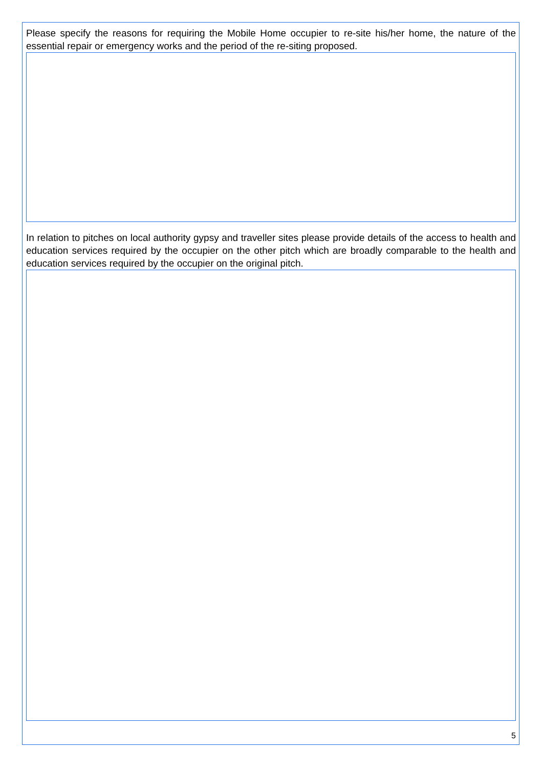Please specify the reasons for requiring the Mobile Home occupier to re-site his/her home, the nature of the essential repair or emergency works and the period of the re-siting proposed.
In relation to pitches on local authority gypsy and traveller sites please provide details of the access to health and education services required by the occupier on the other pitch which are broadly comparable to the health and education services required by the occupier on the original pitch.
5